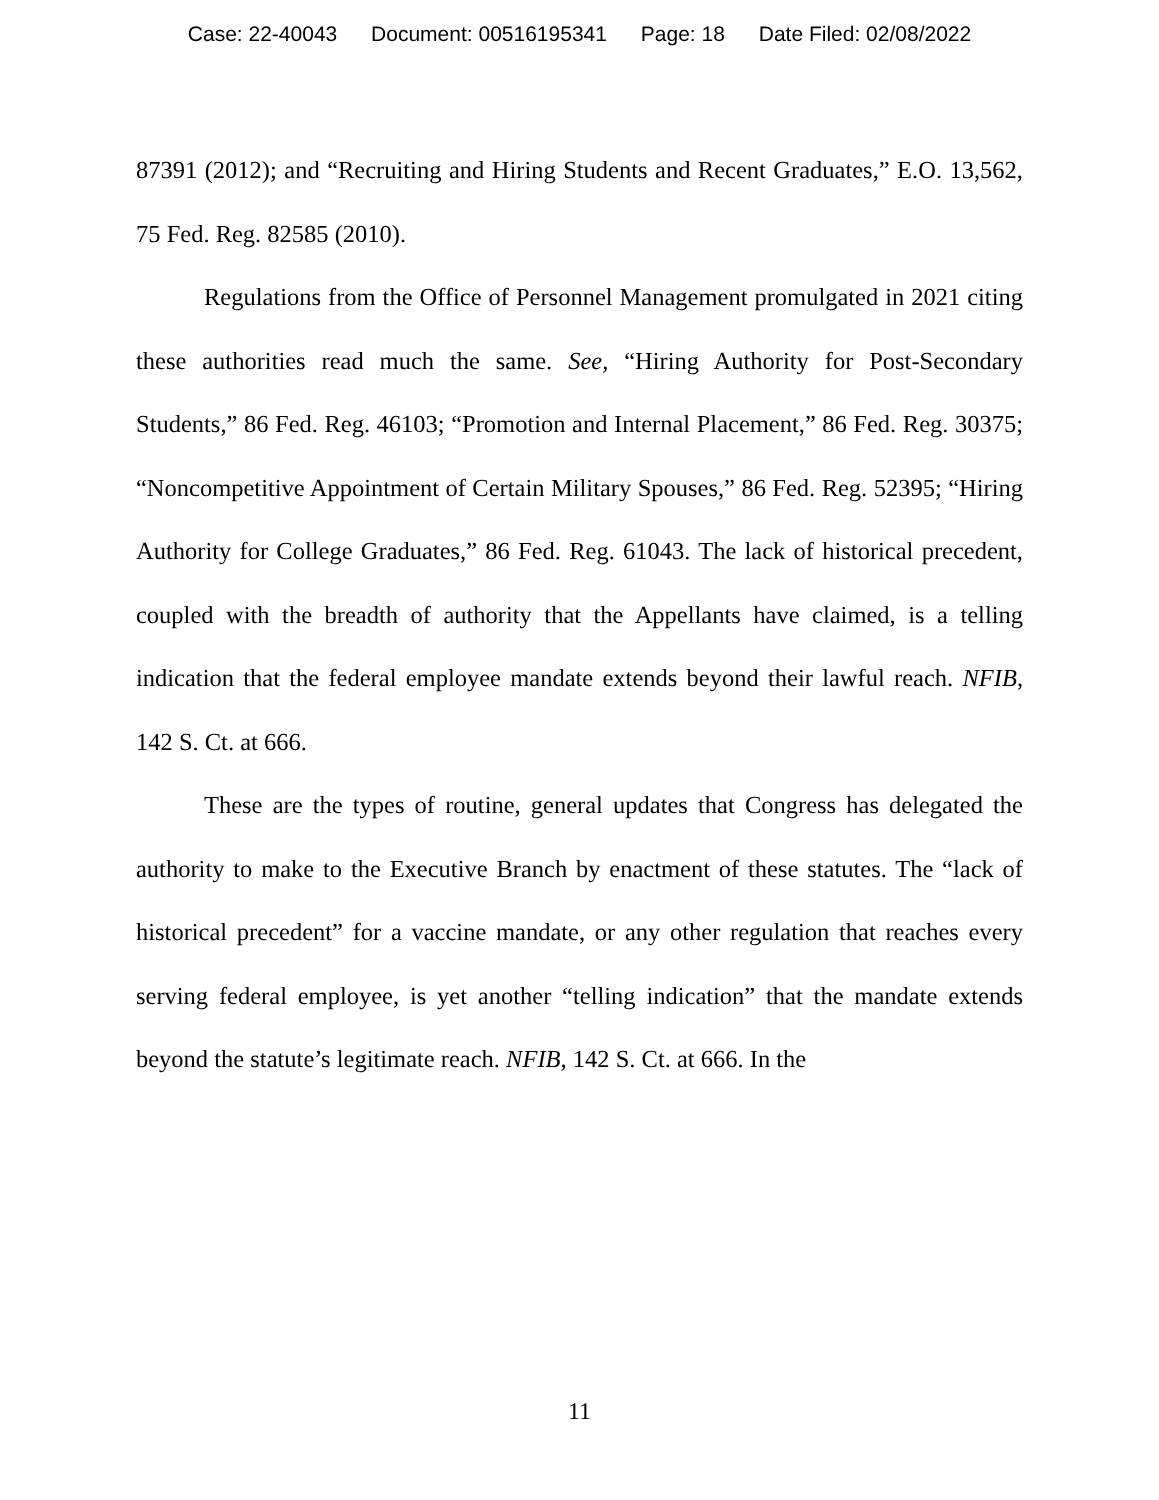Case: 22-40043 Document: 00516195341 Page: 18 Date Filed: 02/08/2022
87391 (2012); and “Recruiting and Hiring Students and Recent Graduates,” E.O. 13,562, 75 Fed. Reg. 82585 (2010).
Regulations from the Office of Personnel Management promulgated in 2021 citing these authorities read much the same. See, “Hiring Authority for Post-Secondary Students,” 86 Fed. Reg. 46103; “Promotion and Internal Placement,” 86 Fed. Reg. 30375; “Noncompetitive Appointment of Certain Military Spouses,” 86 Fed. Reg. 52395; “Hiring Authority for College Graduates,” 86 Fed. Reg. 61043. The lack of historical precedent, coupled with the breadth of authority that the Appellants have claimed, is a telling indication that the federal employee mandate extends beyond their lawful reach. NFIB, 142 S. Ct. at 666.
These are the types of routine, general updates that Congress has delegated the authority to make to the Executive Branch by enactment of these statutes. The “lack of historical precedent” for a vaccine mandate, or any other regulation that reaches every serving federal employee, is yet another “telling indication” that the mandate extends beyond the statute’s legitimate reach. NFIB, 142 S. Ct. at 666. In the
11